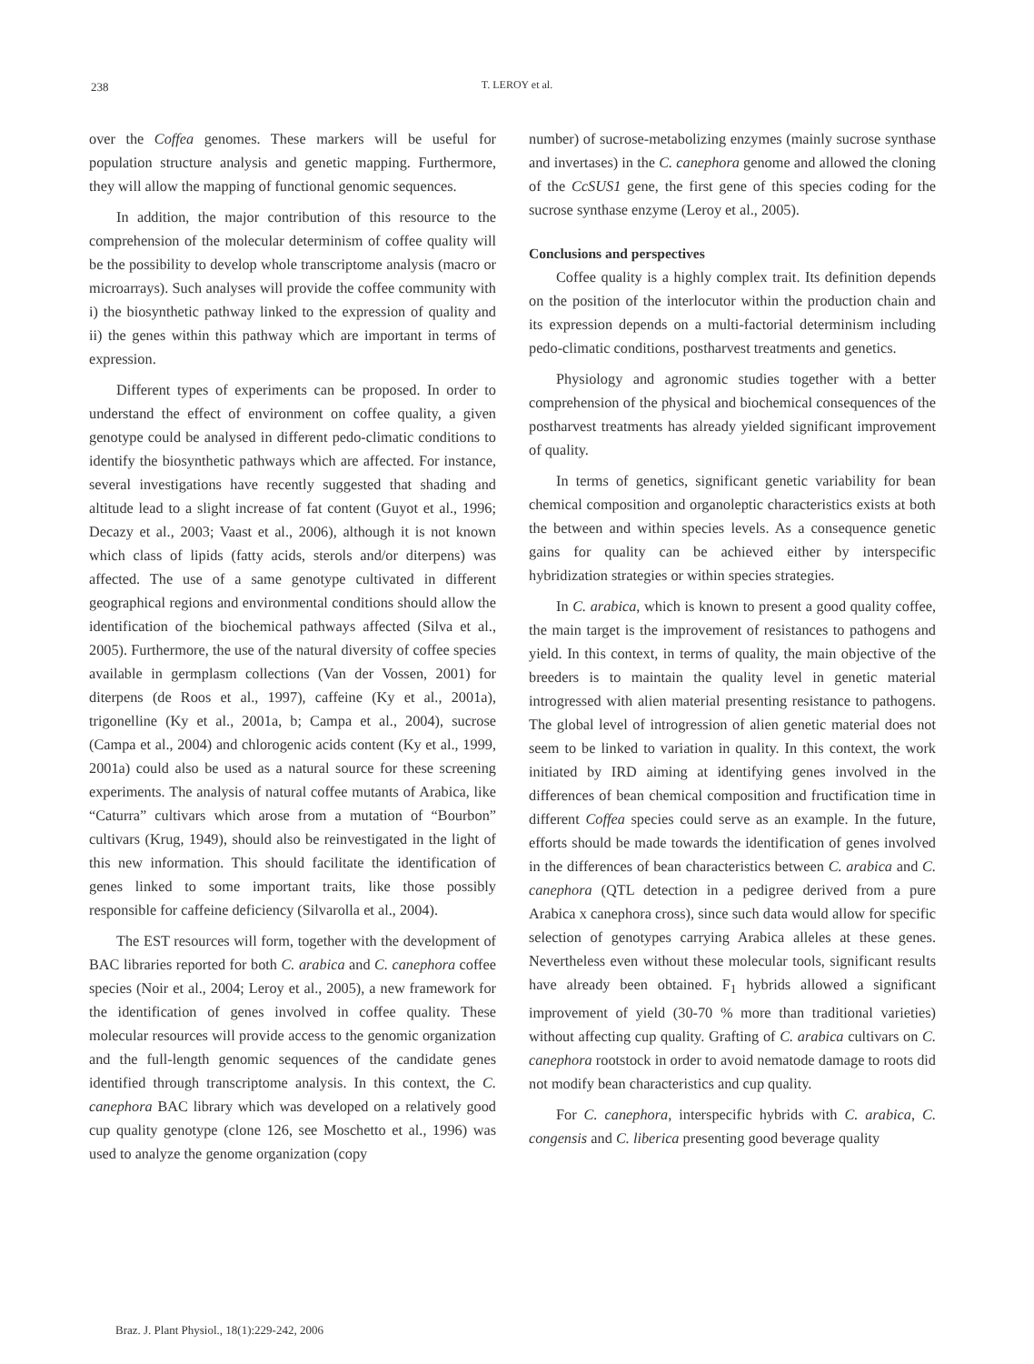238
T. LEROY et al.
over the Coffea genomes. These markers will be useful for population structure analysis and genetic mapping. Furthermore, they will allow the mapping of functional genomic sequences.
In addition, the major contribution of this resource to the comprehension of the molecular determinism of coffee quality will be the possibility to develop whole transcriptome analysis (macro or microarrays). Such analyses will provide the coffee community with i) the biosynthetic pathway linked to the expression of quality and ii) the genes within this pathway which are important in terms of expression.
Different types of experiments can be proposed. In order to understand the effect of environment on coffee quality, a given genotype could be analysed in different pedo-climatic conditions to identify the biosynthetic pathways which are affected. For instance, several investigations have recently suggested that shading and altitude lead to a slight increase of fat content (Guyot et al., 1996; Decazy et al., 2003; Vaast et al., 2006), although it is not known which class of lipids (fatty acids, sterols and/or diterpens) was affected. The use of a same genotype cultivated in different geographical regions and environmental conditions should allow the identification of the biochemical pathways affected (Silva et al., 2005). Furthermore, the use of the natural diversity of coffee species available in germplasm collections (Van der Vossen, 2001) for diterpens (de Roos et al., 1997), caffeine (Ky et al., 2001a), trigonelline (Ky et al., 2001a, b; Campa et al., 2004), sucrose (Campa et al., 2004) and chlorogenic acids content (Ky et al., 1999, 2001a) could also be used as a natural source for these screening experiments. The analysis of natural coffee mutants of Arabica, like “Caturra” cultivars which arose from a mutation of “Bourbon” cultivars (Krug, 1949), should also be reinvestigated in the light of this new information. This should facilitate the identification of genes linked to some important traits, like those possibly responsible for caffeine deficiency (Silvarolla et al., 2004).
The EST resources will form, together with the development of BAC libraries reported for both C. arabica and C. canephora coffee species (Noir et al., 2004; Leroy et al., 2005), a new framework for the identification of genes involved in coffee quality. These molecular resources will provide access to the genomic organization and the full-length genomic sequences of the candidate genes identified through transcriptome analysis. In this context, the C. canephora BAC library which was developed on a relatively good cup quality genotype (clone 126, see Moschetto et al., 1996) was used to analyze the genome organization (copy
number) of sucrose-metabolizing enzymes (mainly sucrose synthase and invertases) in the C. canephora genome and allowed the cloning of the CcSUS1 gene, the first gene of this species coding for the sucrose synthase enzyme (Leroy et al., 2005).
Conclusions and perspectives
Coffee quality is a highly complex trait. Its definition depends on the position of the interlocutor within the production chain and its expression depends on a multi-factorial determinism including pedo-climatic conditions, postharvest treatments and genetics.
Physiology and agronomic studies together with a better comprehension of the physical and biochemical consequences of the postharvest treatments has already yielded significant improvement of quality.
In terms of genetics, significant genetic variability for bean chemical composition and organoleptic characteristics exists at both the between and within species levels. As a consequence genetic gains for quality can be achieved either by interspecific hybridization strategies or within species strategies.
In C. arabica, which is known to present a good quality coffee, the main target is the improvement of resistances to pathogens and yield. In this context, in terms of quality, the main objective of the breeders is to maintain the quality level in genetic material introgressed with alien material presenting resistance to pathogens. The global level of introgression of alien genetic material does not seem to be linked to variation in quality. In this context, the work initiated by IRD aiming at identifying genes involved in the differences of bean chemical composition and fructification time in different Coffea species could serve as an example. In the future, efforts should be made towards the identification of genes involved in the differences of bean characteristics between C. arabica and C. canephora (QTL detection in a pedigree derived from a pure Arabica x canephora cross), since such data would allow for specific selection of genotypes carrying Arabica alleles at these genes. Nevertheless even without these molecular tools, significant results have already been obtained. F<sub>1</sub> hybrids allowed a significant improvement of yield (30-70 % more than traditional varieties) without affecting cup quality. Grafting of C. arabica cultivars on C. canephora rootstock in order to avoid nematode damage to roots did not modify bean characteristics and cup quality.
For C. canephora, interspecific hybrids with C. arabica, C. congensis and C. liberica presenting good beverage quality
Braz. J. Plant Physiol., 18(1):229-242, 2006